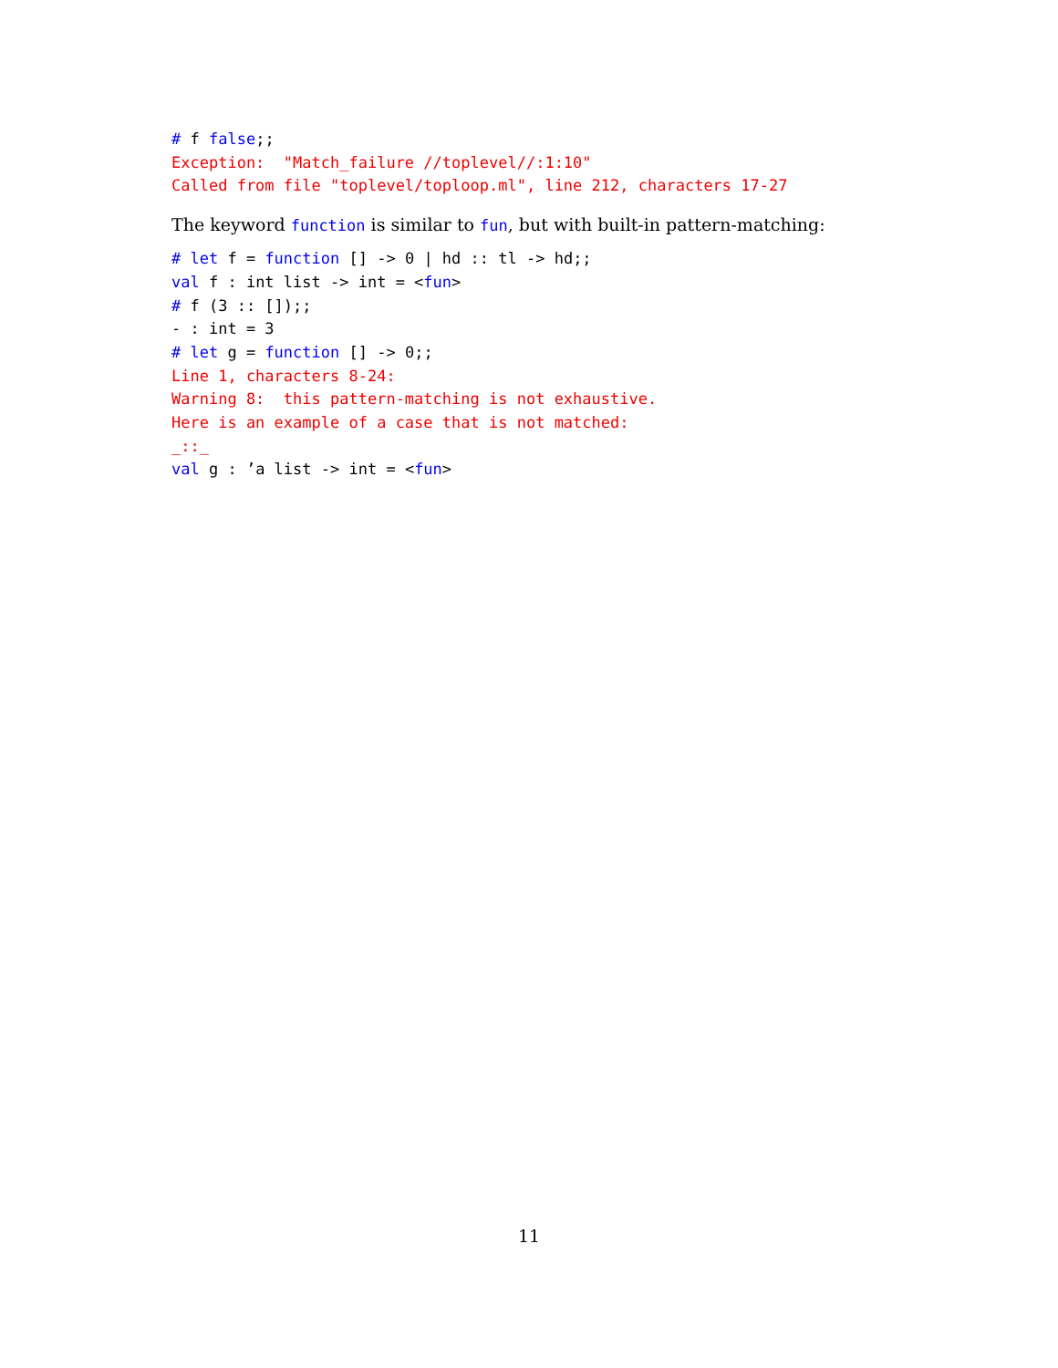# f false;;
Exception:  "Match_failure //toplevel//:1:10"
Called from file "toplevel/toploop.ml", line 212, characters 17-27
The keyword function is similar to fun, but with built-in pattern-matching:
# let f = function [] -> 0 | hd :: tl -> hd;;
val f : int list -> int = <fun>
# f (3 :: []);;
- : int = 3
# let g = function [] -> 0;;
Line 1, characters 8-24:
Warning 8:  this pattern-matching is not exhaustive.
Here is an example of a case that is not matched:
_::_
val g : ’a list -> int = <fun>
11